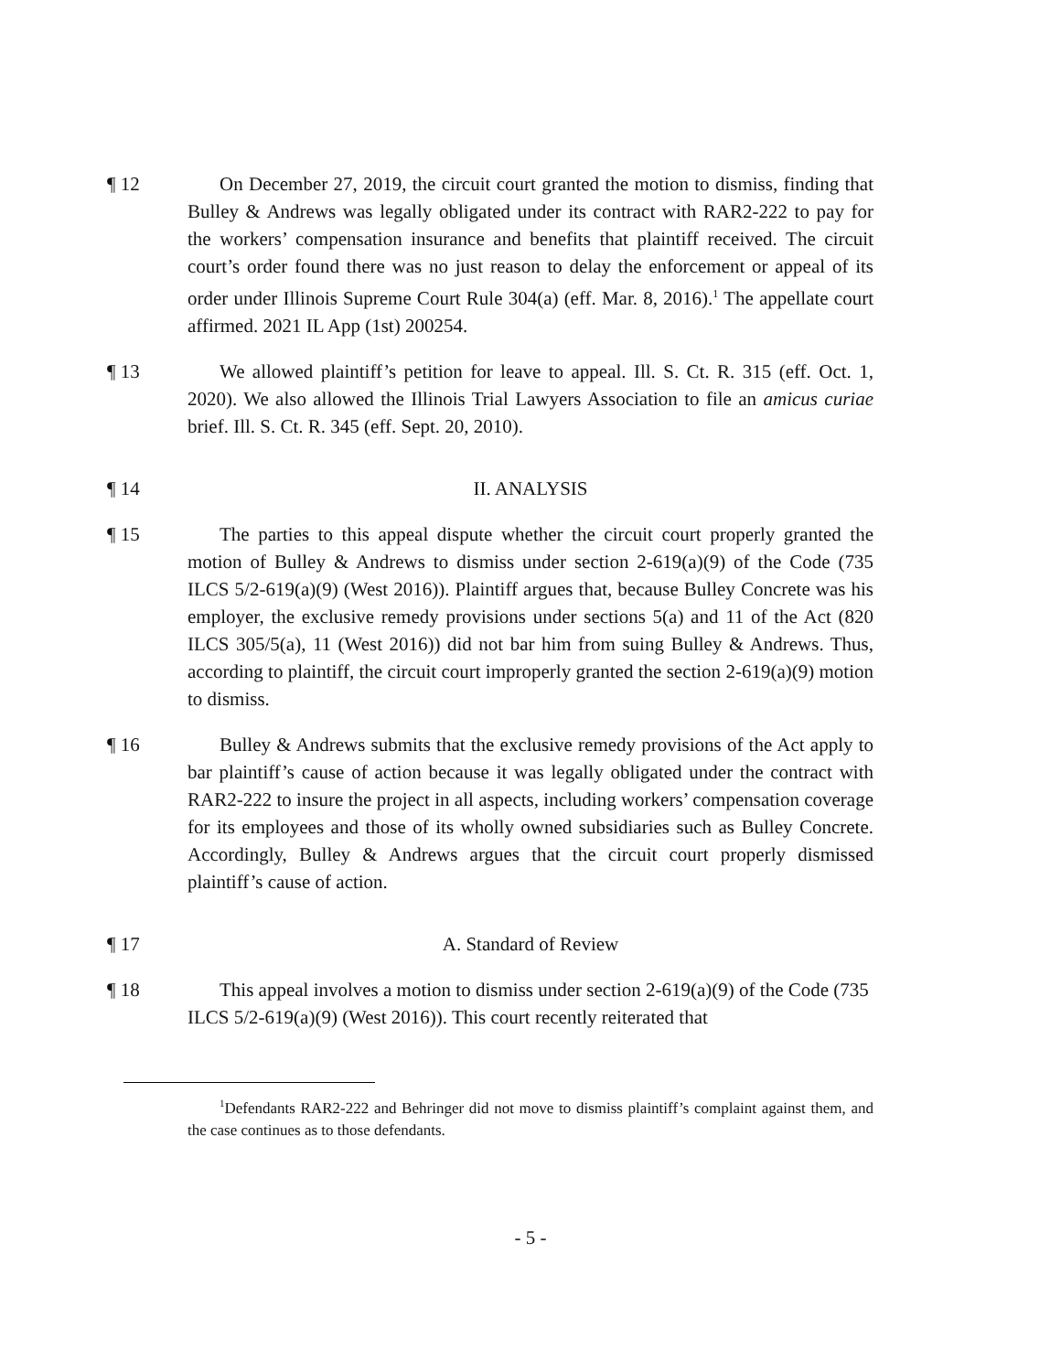¶ 12 On December 27, 2019, the circuit court granted the motion to dismiss, finding that Bulley & Andrews was legally obligated under its contract with RAR2-222 to pay for the workers’ compensation insurance and benefits that plaintiff received. The circuit court’s order found there was no just reason to delay the enforcement or appeal of its order under Illinois Supreme Court Rule 304(a) (eff. Mar. 8, 2016).<sup>1</sup> The appellate court affirmed. 2021 IL App (1st) 200254.
¶ 13 We allowed plaintiff’s petition for leave to appeal. Ill. S. Ct. R. 315 (eff. Oct. 1, 2020). We also allowed the Illinois Trial Lawyers Association to file an amicus curiae brief. Ill. S. Ct. R. 345 (eff. Sept. 20, 2010).
¶ 14 II. ANALYSIS
¶ 15 The parties to this appeal dispute whether the circuit court properly granted the motion of Bulley & Andrews to dismiss under section 2-619(a)(9) of the Code (735 ILCS 5/2-619(a)(9) (West 2016)). Plaintiff argues that, because Bulley Concrete was his employer, the exclusive remedy provisions under sections 5(a) and 11 of the Act (820 ILCS 305/5(a), 11 (West 2016)) did not bar him from suing Bulley & Andrews. Thus, according to plaintiff, the circuit court improperly granted the section 2-619(a)(9) motion to dismiss.
¶ 16 Bulley & Andrews submits that the exclusive remedy provisions of the Act apply to bar plaintiff’s cause of action because it was legally obligated under the contract with RAR2-222 to insure the project in all aspects, including workers’ compensation coverage for its employees and those of its wholly owned subsidiaries such as Bulley Concrete. Accordingly, Bulley & Andrews argues that the circuit court properly dismissed plaintiff’s cause of action.
¶ 17 A. Standard of Review
¶ 18 This appeal involves a motion to dismiss under section 2-619(a)(9) of the Code (735 ILCS 5/2-619(a)(9) (West 2016)). This court recently reiterated that
<sup>1</sup> Defendants RAR2-222 and Behringer did not move to dismiss plaintiff’s complaint against them, and the case continues as to those defendants.
- 5 -